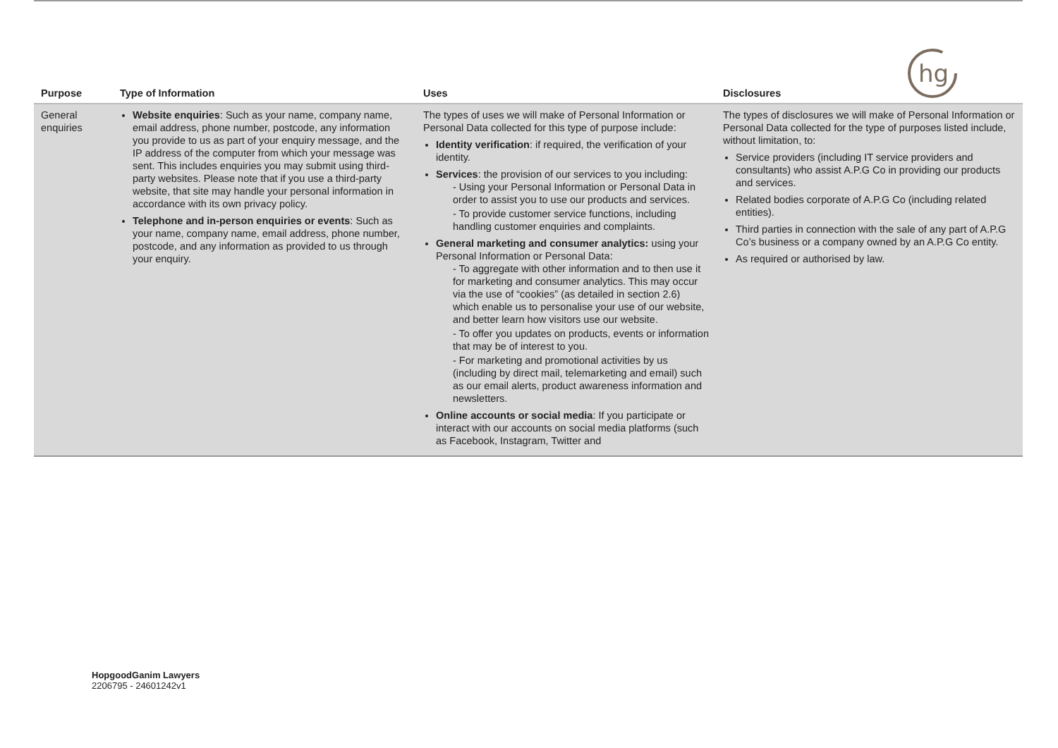hg
| Purpose | Type of Information | Uses | Disclosures |
| --- | --- | --- | --- |
| General enquiries | Website enquiries : Such as your name, company name, email address, phone number, postcode, any information you provide to us as part of your enquiry message, and the IP address of the computer from which your message was sent. This includes enquiries you may submit using third-party websites. Please note that if you use a third-party website, that site may handle your personal information in accordance with its own privacy policy. Telephone and in-person enquiries or events : Such as your name, company name, email address, phone number, postcode, and any information as provided to us through your enquiry. | The types of uses we will make of Personal Information or Personal Data collected for this type of purpose include: Identity verification : if required, the verification of your identity. Services : the provision of our services to you including: - Using your Personal Information or Personal Data in order to assist you to use our products and services. - To provide customer service functions, including handling customer enquiries and complaints. General marketing and consumer analytics: using your Personal Information or Personal Data: - To aggregate with other information and to then use it for marketing and consumer analytics. This may occur via the use of “cookies” (as detailed in section 2.6) which enable us to personalise your use of our website, and better learn how visitors use our website. - To offer you updates on products, events or information that may be of interest to you. - For marketing and promotional activities by us (including by direct mail, telemarketing and email) such as our email alerts, product awareness information and newsletters. Online accounts or social media : If you participate or interact with our accounts on social media platforms (such as Facebook, Instagram, Twitter and | The types of disclosures we will make of Personal Information or Personal Data collected for the type of purposes listed include, without limitation, to: Service providers (including IT service providers and consultants) who assist A.P.G Co in providing our products and services. Related bodies corporate of A.P.G Co (including related entities). Third parties in connection with the sale of any part of A.P.G Co’s business or a company owned by an A.P.G Co entity. As required or authorised by law. |
HopgoodGanim Lawyers
2206795 - 24601242v1